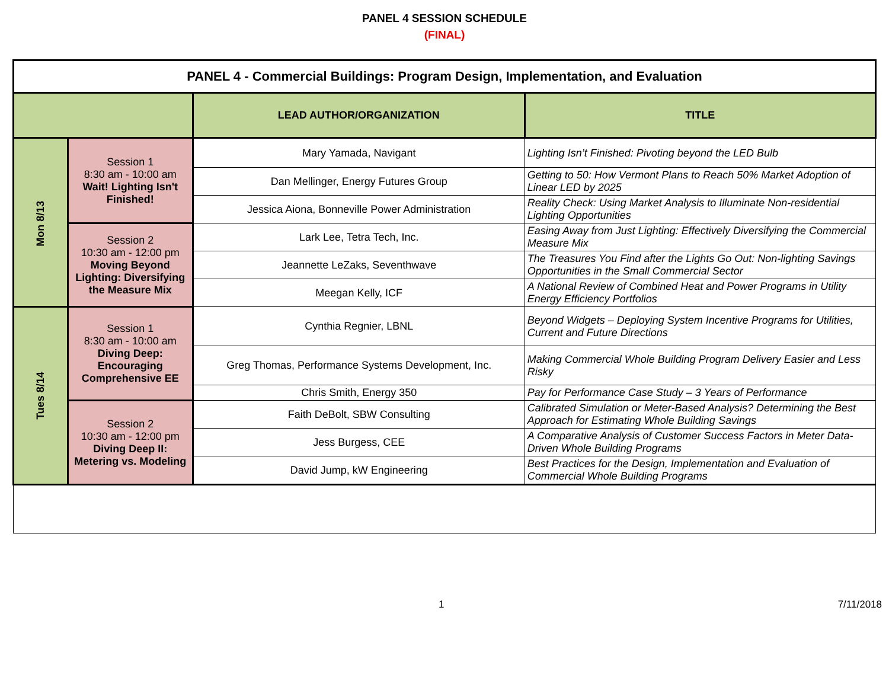PANEL 4 SESSION SCHEDULE
(FINAL)
| PANEL 4 - Commercial Buildings: Program Design, Implementation, and Evaluation | | | |
| | | LEAD AUTHOR/ORGANIZATION | TITLE |
| Mon 8/13 | Session 1 8:30 am - 10:00 am Wait! Lighting Isn't Finished! | Mary Yamada, Navigant | Lighting Isn’t Finished: Pivoting beyond the LED Bulb |
| | | Dan Mellinger, Energy Futures Group | Getting to 50: How Vermont Plans to Reach 50% Market Adoption of Linear LED by 2025 |
| | | Jessica Aiona, Bonneville Power Administration | Reality Check: Using Market Analysis to Illuminate Non-residential Lighting Opportunities |
| | Session 2 10:30 am - 12:00 pm Moving Beyond Lighting: Diversifying the Measure Mix | Lark Lee, Tetra Tech, Inc. | Easing Away from Just Lighting: Effectively Diversifying the Commercial Measure Mix |
| | | Jeannette LeZaks, Seventhwave | The Treasures You Find after the Lights Go Out: Non-lighting Savings Opportunities in the Small Commercial Sector |
| | | Meegan Kelly, ICF | A National Review of Combined Heat and Power Programs in Utility Energy Efficiency Portfolios |
| Tues 8/14 | Session 1 8:30 am - 10:00 am Diving Deep: Encouraging Comprehensive EE | Cynthia Regnier, LBNL | Beyond Widgets – Deploying System Incentive Programs for Utilities, Current and Future Directions |
| | | Greg Thomas, Performance Systems Development, Inc. | Making Commercial Whole Building Program Delivery Easier and Less Risky |
| | | Chris Smith, Energy 350 | Pay for Performance Case Study – 3 Years of Performance |
| | Session 2 10:30 am - 12:00 pm Diving Deep II: Metering vs. Modeling | Faith DeBolt, SBW Consulting | Calibrated Simulation or Meter-Based Analysis? Determining the Best Approach for Estimating Whole Building Savings |
| | | Jess Burgess, CEE | A Comparative Analysis of Customer Success Factors in Meter Data-Driven Whole Building Programs |
| | | David Jump, kW Engineering | Best Practices for the Design, Implementation and Evaluation of Commercial Whole Building Programs |
1 7/11/2018